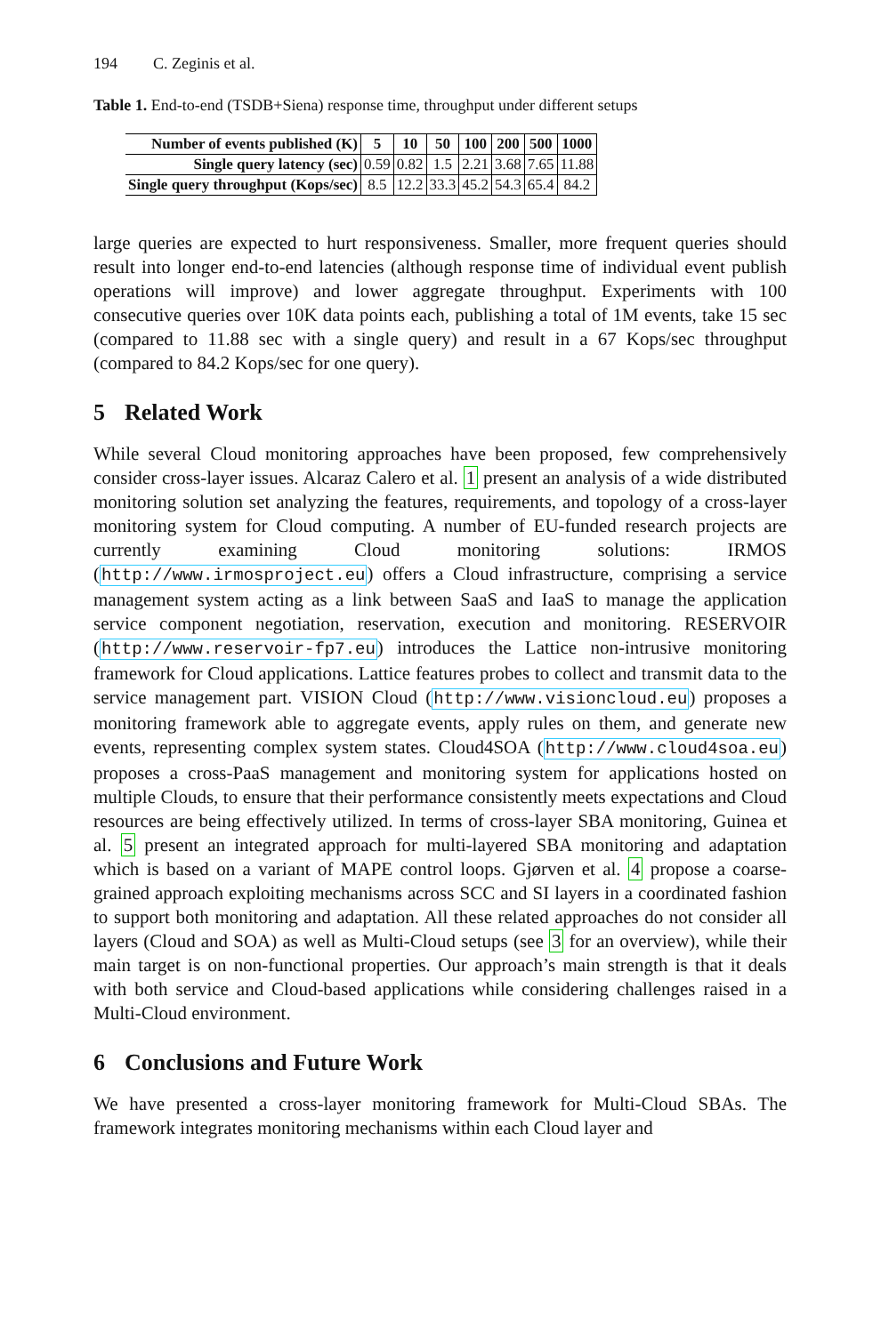194 C. Zeginis et al.
Table 1. End-to-end (TSDB+Siena) response time, throughput under different setups
| Number of events published (K) | 5 | 10 | 50 | 100 | 200 | 500 | 1000 |
| --- | --- | --- | --- | --- | --- | --- | --- |
| Single query latency (sec) | 0.59 | 0.82 | 1.5 | 2.21 | 3.68 | 7.65 | 11.88 |
| Single query throughput (Kops/sec) | 8.5 | 12.2 | 33.3 | 45.2 | 54.3 | 65.4 | 84.2 |
large queries are expected to hurt responsiveness. Smaller, more frequent queries should result into longer end-to-end latencies (although response time of individual event publish operations will improve) and lower aggregate throughput. Experiments with 100 consecutive queries over 10K data points each, publishing a total of 1M events, take 15 sec (compared to 11.88 sec with a single query) and result in a 67 Kops/sec throughput (compared to 84.2 Kops/sec for one query).
5 Related Work
While several Cloud monitoring approaches have been proposed, few comprehensively consider cross-layer issues. Alcaraz Calero et al. 1 present an analysis of a wide distributed monitoring solution set analyzing the features, requirements, and topology of a cross-layer monitoring system for Cloud computing. A number of EU-funded research projects are currently examining Cloud monitoring solutions: IRMOS (http://www.irmosproject.eu) offers a Cloud infrastructure, comprising a service management system acting as a link between SaaS and IaaS to manage the application service component negotiation, reservation, execution and monitoring. RESERVOIR (http://www.reservoir-fp7.eu) introduces the Lattice non-intrusive monitoring framework for Cloud applications. Lattice features probes to collect and transmit data to the service management part. VISION Cloud (http://www.visioncloud.eu) proposes a monitoring framework able to aggregate events, apply rules on them, and generate new events, representing complex system states. Cloud4SOA (http://www.cloud4soa.eu) proposes a cross-PaaS management and monitoring system for applications hosted on multiple Clouds, to ensure that their performance consistently meets expectations and Cloud resources are being effectively utilized. In terms of cross-layer SBA monitoring, Guinea et al. 5 present an integrated approach for multi-layered SBA monitoring and adaptation which is based on a variant of MAPE control loops. Gjørven et al. 4 propose a coarse-grained approach exploiting mechanisms across SCC and SI layers in a coordinated fashion to support both monitoring and adaptation. All these related approaches do not consider all layers (Cloud and SOA) as well as Multi-Cloud setups (see 3 for an overview), while their main target is on non-functional properties. Our approach’s main strength is that it deals with both service and Cloud-based applications while considering challenges raised in a Multi-Cloud environment.
6 Conclusions and Future Work
We have presented a cross-layer monitoring framework for Multi-Cloud SBAs. The framework integrates monitoring mechanisms within each Cloud layer and